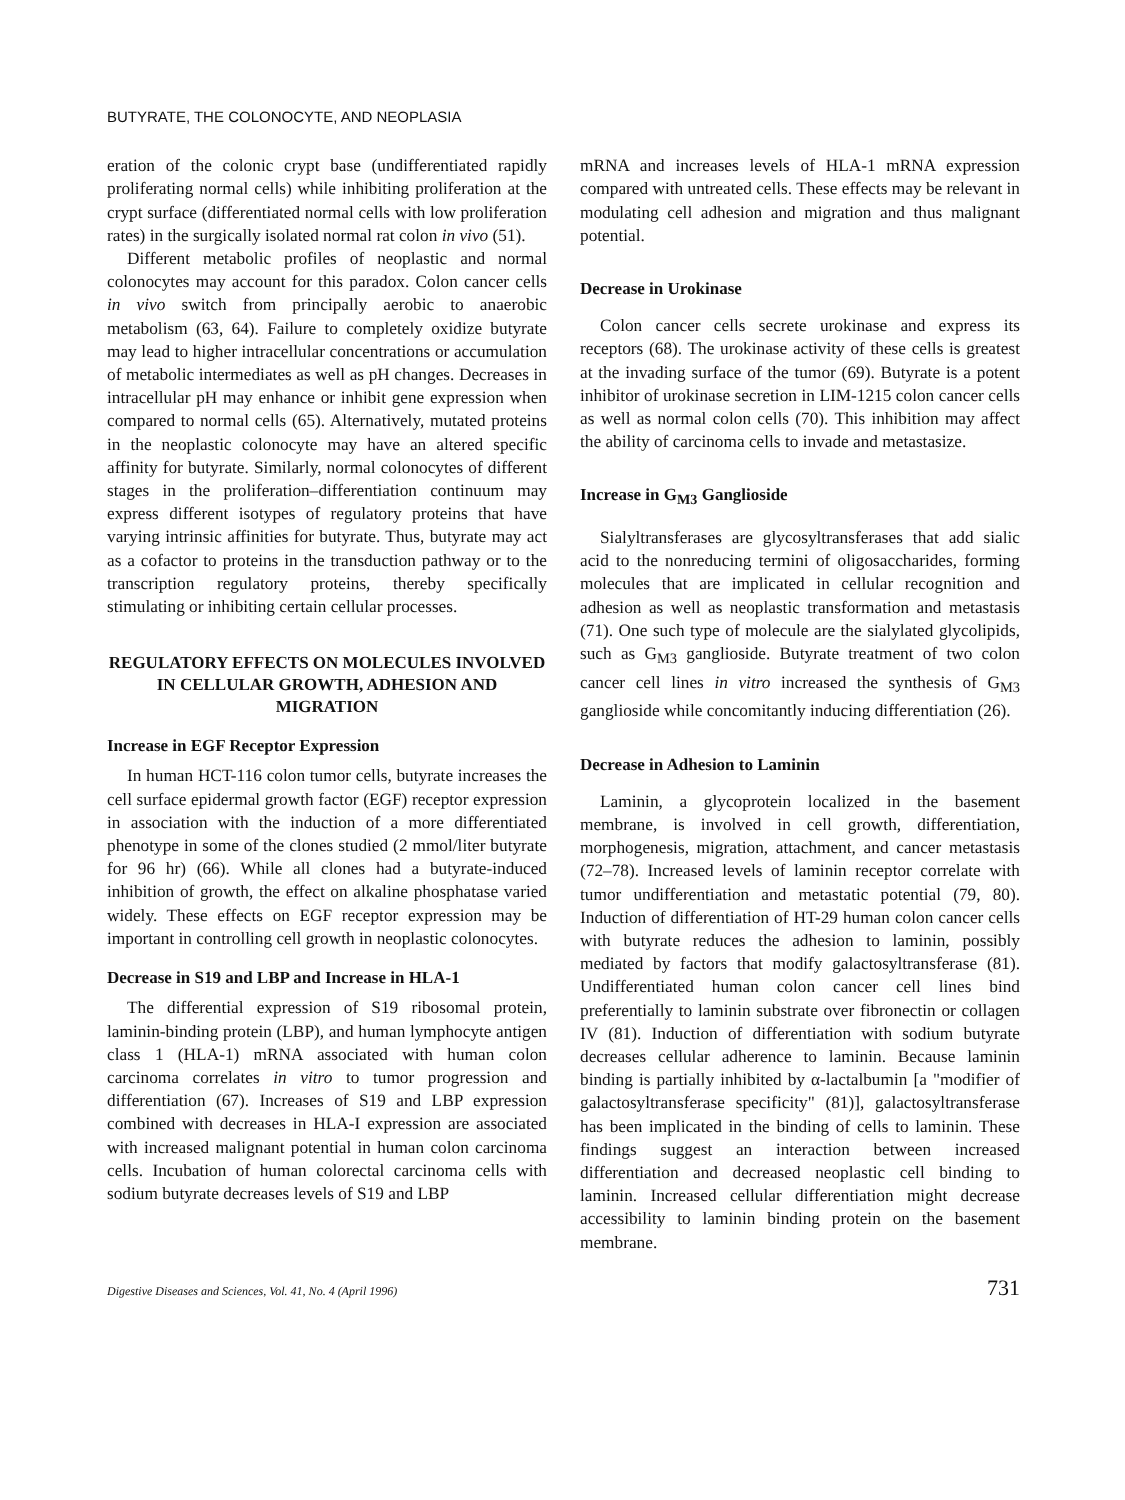BUTYRATE, THE COLONOCYTE, AND NEOPLASIA
eration of the colonic crypt base (undifferentiated rapidly proliferating normal cells) while inhibiting proliferation at the crypt surface (differentiated normal cells with low proliferation rates) in the surgically isolated normal rat colon in vivo (51).
Different metabolic profiles of neoplastic and normal colonocytes may account for this paradox. Colon cancer cells in vivo switch from principally aerobic to anaerobic metabolism (63, 64). Failure to completely oxidize butyrate may lead to higher intracellular concentrations or accumulation of metabolic intermediates as well as pH changes. Decreases in intracellular pH may enhance or inhibit gene expression when compared to normal cells (65). Alternatively, mutated proteins in the neoplastic colonocyte may have an altered specific affinity for butyrate. Similarly, normal colonocytes of different stages in the proliferation–differentiation continuum may express different isotypes of regulatory proteins that have varying intrinsic affinities for butyrate. Thus, butyrate may act as a cofactor to proteins in the transduction pathway or to the transcription regulatory proteins, thereby specifically stimulating or inhibiting certain cellular processes.
REGULATORY EFFECTS ON MOLECULES INVOLVED IN CELLULAR GROWTH, ADHESION AND MIGRATION
Increase in EGF Receptor Expression
In human HCT-116 colon tumor cells, butyrate increases the cell surface epidermal growth factor (EGF) receptor expression in association with the induction of a more differentiated phenotype in some of the clones studied (2 mmol/liter butyrate for 96 hr) (66). While all clones had a butyrate-induced inhibition of growth, the effect on alkaline phosphatase varied widely. These effects on EGF receptor expression may be important in controlling cell growth in neoplastic colonocytes.
Decrease in S19 and LBP and Increase in HLA-1
The differential expression of S19 ribosomal protein, laminin-binding protein (LBP), and human lymphocyte antigen class 1 (HLA-1) mRNA associated with human colon carcinoma correlates in vitro to tumor progression and differentiation (67). Increases of S19 and LBP expression combined with decreases in HLA-I expression are associated with increased malignant potential in human colon carcinoma cells. Incubation of human colorectal carcinoma cells with sodium butyrate decreases levels of S19 and LBP
mRNA and increases levels of HLA-1 mRNA expression compared with untreated cells. These effects may be relevant in modulating cell adhesion and migration and thus malignant potential.
Decrease in Urokinase
Colon cancer cells secrete urokinase and express its receptors (68). The urokinase activity of these cells is greatest at the invading surface of the tumor (69). Butyrate is a potent inhibitor of urokinase secretion in LIM-1215 colon cancer cells as well as normal colon cells (70). This inhibition may affect the ability of carcinoma cells to invade and metastasize.
Increase in G<sub>M3</sub> Ganglioside
Sialyltransferases are glycosyltransferases that add sialic acid to the nonreducing termini of oligosaccharides, forming molecules that are implicated in cellular recognition and adhesion as well as neoplastic transformation and metastasis (71). One such type of molecule are the sialylated glycolipids, such as G<sub>M3</sub> ganglioside. Butyrate treatment of two colon cancer cell lines in vitro increased the synthesis of G<sub>M3</sub> ganglioside while concomitantly inducing differentiation (26).
Decrease in Adhesion to Laminin
Laminin, a glycoprotein localized in the basement membrane, is involved in cell growth, differentiation, morphogenesis, migration, attachment, and cancer metastasis (72–78). Increased levels of laminin receptor correlate with tumor undifferentiation and metastatic potential (79, 80). Induction of differentiation of HT-29 human colon cancer cells with butyrate reduces the adhesion to laminin, possibly mediated by factors that modify galactosyltransferase (81). Undifferentiated human colon cancer cell lines bind preferentially to laminin substrate over fibronectin or collagen IV (81). Induction of differentiation with sodium butyrate decreases cellular adherence to laminin. Because laminin binding is partially inhibited by α-lactalbumin [a "modifier of galactosyltransferase specificity" (81)], galactosyltransferase has been implicated in the binding of cells to laminin. These findings suggest an interaction between increased differentiation and decreased neoplastic cell binding to laminin. Increased cellular differentiation might decrease accessibility to laminin binding protein on the basement membrane.
Digestive Diseases and Sciences, Vol. 41, No. 4 (April 1996) 731